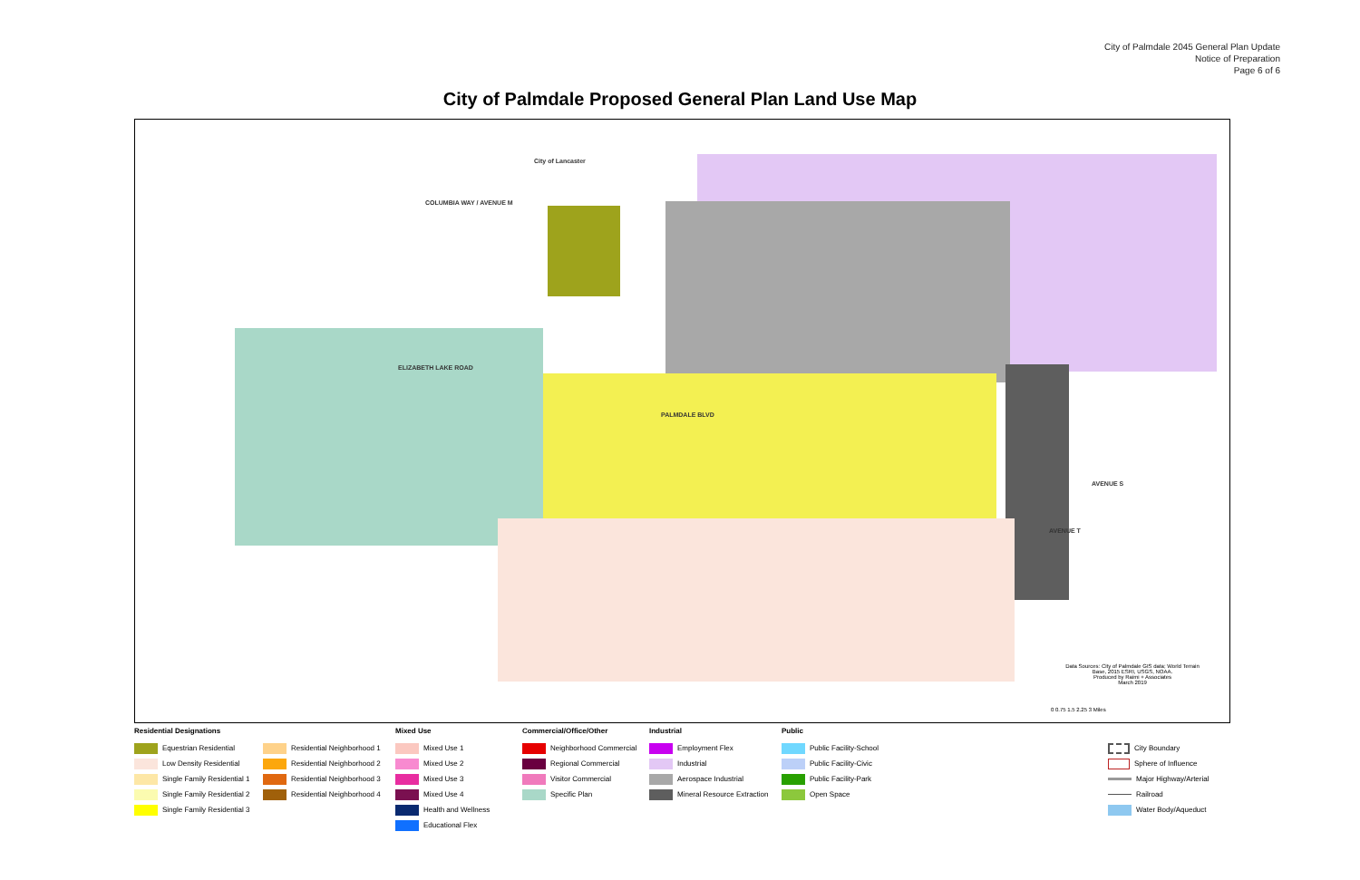City of Palmdale 2045 General Plan Update
Notice of Preparation
Page 6 of 6
City of Palmdale Proposed General Plan Land Use Map
City of Lancaster
COLUMBIA WAY / AVENUE M
PALMDALE BLVD
ELIZABETH LAKE ROAD
AVENUE S
AVENUE T
Data Sources: City of Palmdale GIS data; World Terrain Base, 2015 ESRI, USGS, NOAA.
Produced by Raimi + Associates
March 2019
0 0.75 1.5 2.25 3 Miles
Residential Designations
Equestrian Residential
Low Density Residential
Single Family Residential 1
Single Family Residential 2
Single Family Residential 3
Residential Neighborhood 1
Residential Neighborhood 2
Residential Neighborhood 3
Residential Neighborhood 4
Mixed Use
Mixed Use 1
Mixed Use 2
Mixed Use 3
Mixed Use 4
Health and Wellness
Educational Flex
Commercial/Office/Other
Neighborhood Commercial
Regional Commercial
Visitor Commercial
Specific Plan
Industrial
Employment Flex
Industrial
Aerospace Industrial
Mineral Resource Extraction
Public
Public Facility-School
Public Facility-Civic
Public Facility-Park
Open Space
City Boundary
Sphere of Influence
Major Highway/Arterial
Railroad
Water Body/Aqueduct